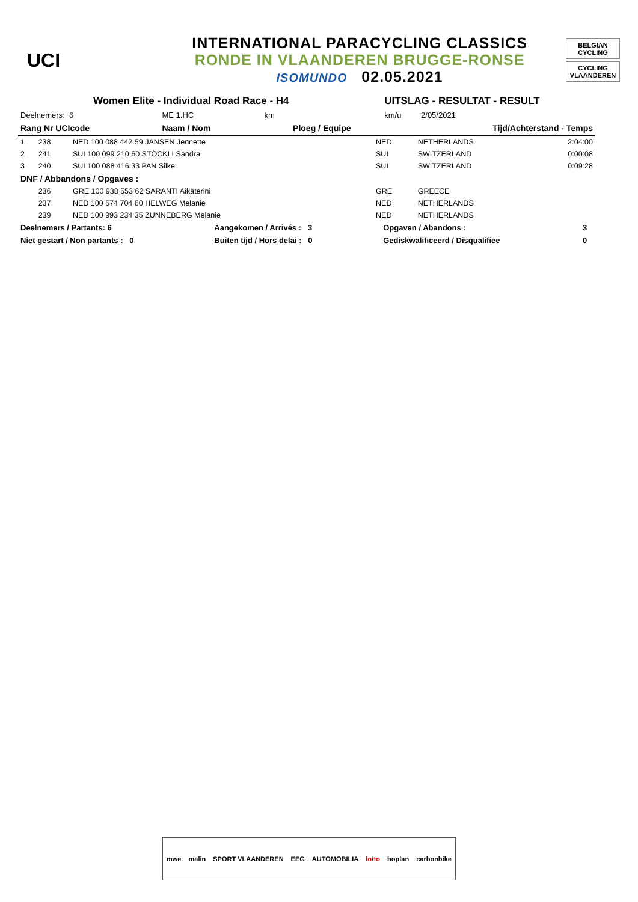UCI
INTERNATIONAL PARACYCLING CLASSICS
RONDE IN VLAANDEREN BRUGGE-RONSE
ISOMUNDO 02.05.2021
BELGIAN CYCLING
CYCLING VLAANDEREN
| Women Elite - Individual Road Race - H4 | | | | UITSLAG - RESULTAT - RESULT | | |
| Deelnemers: 6 | ME 1.HC | km | | km/u | 2/05/2021 | |
| Rang Nr UCIcode | Naam / Nom | Ploeg / Equipe | | | Tijd/Achterstand - Temps | |
| 1 | 238 | NED 100 088 442 59 JANSEN Jennette | NED | NETHERLANDS | 2:04:00 |
| 2 | 241 | SUI 100 099 210 60 STÖCKLI Sandra | SUI | SWITZERLAND | 0:00:08 |
| 3 | 240 | SUI 100 088 416 33 PAN Silke | SUI | SWITZERLAND | 0:09:28 |
| DNF / Abbandons / Opgaves : | | | | | |
| | 236 | GRE 100 938 553 62 SARANTI Aikaterini | GRE | GREECE | |
| | 237 | NED 100 574 704 60 HELWEG Melanie | NED | NETHERLANDS | |
| | 239 | NED 100 993 234 35 ZUNNEBERG Melanie | NED | NETHERLANDS | |
| Deelnemers / Partants: 6 | Aangekomen / Arrivés : 3 | Opgaven / Abandons : | 3 |
| Niet gestart / Non partants : 0 | Buiten tijd / Hors delai : 0 | Gediskwalificeerd / Disqualifiee | 0 |
mwe malin SPORT VLAANDEREN EEG AUTOMOBILIA lotto boplan carbonbike